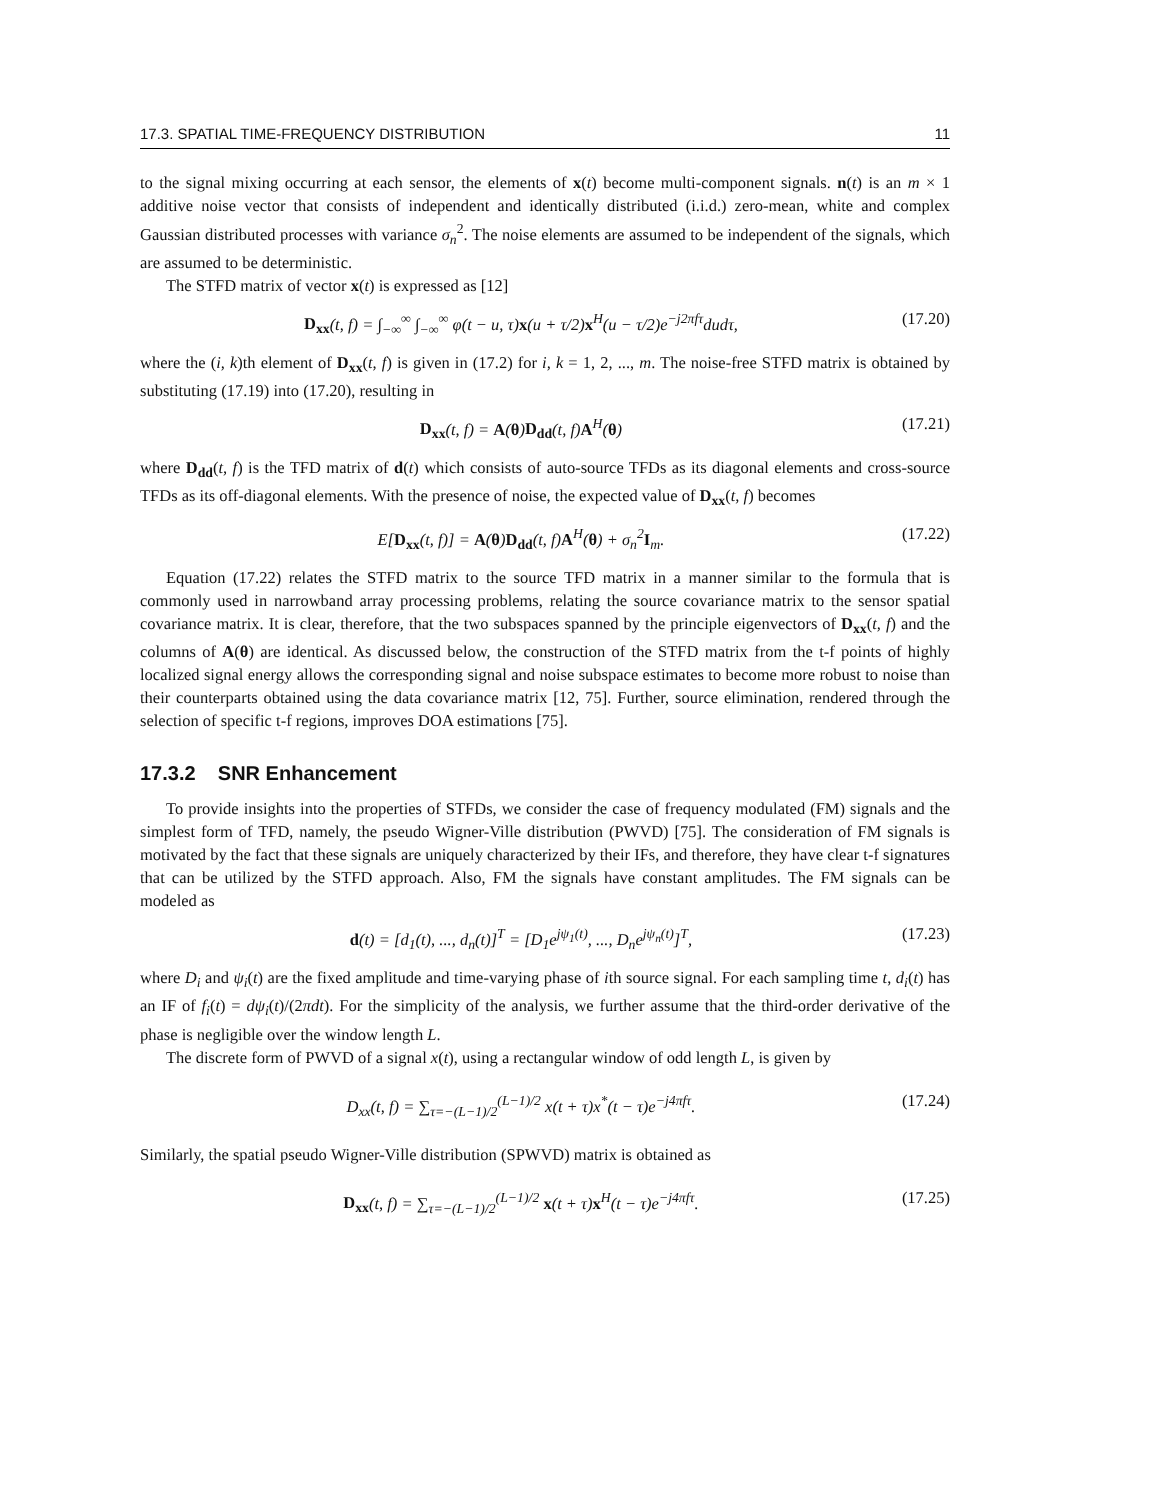17.3. SPATIAL TIME-FREQUENCY DISTRIBUTION 11
to the signal mixing occurring at each sensor, the elements of x(t) become multi-component signals. n(t) is an m × 1 additive noise vector that consists of independent and identically distributed (i.i.d.) zero-mean, white and complex Gaussian distributed processes with variance σ<sub>n</sub><sup>2</sup>. The noise elements are assumed to be independent of the signals, which are assumed to be deterministic.
The STFD matrix of vector x(t) is expressed as [12]
D<sub>xx</sub>(t, f) = ∫<sub>−∞</sub><sup>∞</sup> ∫<sub>−∞</sub><sup>∞</sup> φ(t − u, τ)x(u + τ/2)x<sup>H</sup>(u − τ/2)e<sup>−j2πfτ</sup>dudτ, (17.20)
where the (i, k)th element of D<sub>xx</sub>(t, f) is given in (17.2) for i, k = 1, 2, ..., m. The noise-free STFD matrix is obtained by substituting (17.19) into (17.20), resulting in
D<sub>xx</sub>(t, f) = A(θ)D<sub>dd</sub>(t, f)A<sup>H</sup>(θ) (17.21)
where D<sub>dd</sub>(t, f) is the TFD matrix of d(t) which consists of auto-source TFDs as its diagonal elements and cross-source TFDs as its off-diagonal elements. With the presence of noise, the expected value of D<sub>xx</sub>(t, f) becomes
E[D<sub>xx</sub>(t, f)] = A(θ)D<sub>dd</sub>(t, f)A<sup>H</sup>(θ) + σ<sub>n</sub><sup>2</sup>I<sub>m</sub>. (17.22)
Equation (17.22) relates the STFD matrix to the source TFD matrix in a manner similar to the formula that is commonly used in narrowband array processing problems, relating the source covariance matrix to the sensor spatial covariance matrix. It is clear, therefore, that the two subspaces spanned by the principle eigenvectors of D<sub>xx</sub>(t, f) and the columns of A(θ) are identical. As discussed below, the construction of the STFD matrix from the t-f points of highly localized signal energy allows the corresponding signal and noise subspace estimates to become more robust to noise than their counterparts obtained using the data covariance matrix [12, 75]. Further, source elimination, rendered through the selection of specific t-f regions, improves DOA estimations [75].
17.3.2 SNR Enhancement
To provide insights into the properties of STFDs, we consider the case of frequency modulated (FM) signals and the simplest form of TFD, namely, the pseudo Wigner-Ville distribution (PWVD) [75]. The consideration of FM signals is motivated by the fact that these signals are uniquely characterized by their IFs, and therefore, they have clear t-f signatures that can be utilized by the STFD approach. Also, FM the signals have constant amplitudes. The FM signals can be modeled as
d(t) = [d<sub>1</sub>(t), ..., d<sub>n</sub>(t)]<sup>T</sup> = [D<sub>1</sub>e<sup>jψ<sub>1</sub>(t)</sup>, ..., D<sub>n</sub>e<sup>jψ<sub>n</sub>(t)</sup>]<sup>T</sup>, (17.23)
where D<sub>i</sub> and ψ<sub>i</sub>(t) are the fixed amplitude and time-varying phase of ith source signal. For each sampling time t, d<sub>i</sub>(t) has an IF of f<sub>i</sub>(t) = dψ<sub>i</sub>(t)/(2πdt). For the simplicity of the analysis, we further assume that the third-order derivative of the phase is negligible over the window length L.
The discrete form of PWVD of a signal x(t), using a rectangular window of odd length L, is given by
D<sub>xx</sub>(t, f) = ∑<sub>τ=−(L−1)/2</sub><sup>(L−1)/2</sup> x(t + τ)x<sup>*</sup>(t − τ)e<sup>−j4πfτ</sup>. (17.24)
Similarly, the spatial pseudo Wigner-Ville distribution (SPWVD) matrix is obtained as
D<sub>xx</sub>(t, f) = ∑<sub>τ=−(L−1)/2</sub><sup>(L−1)/2</sup> x(t + τ)x<sup>H</sup>(t − τ)e<sup>−j4πfτ</sup>. (17.25)